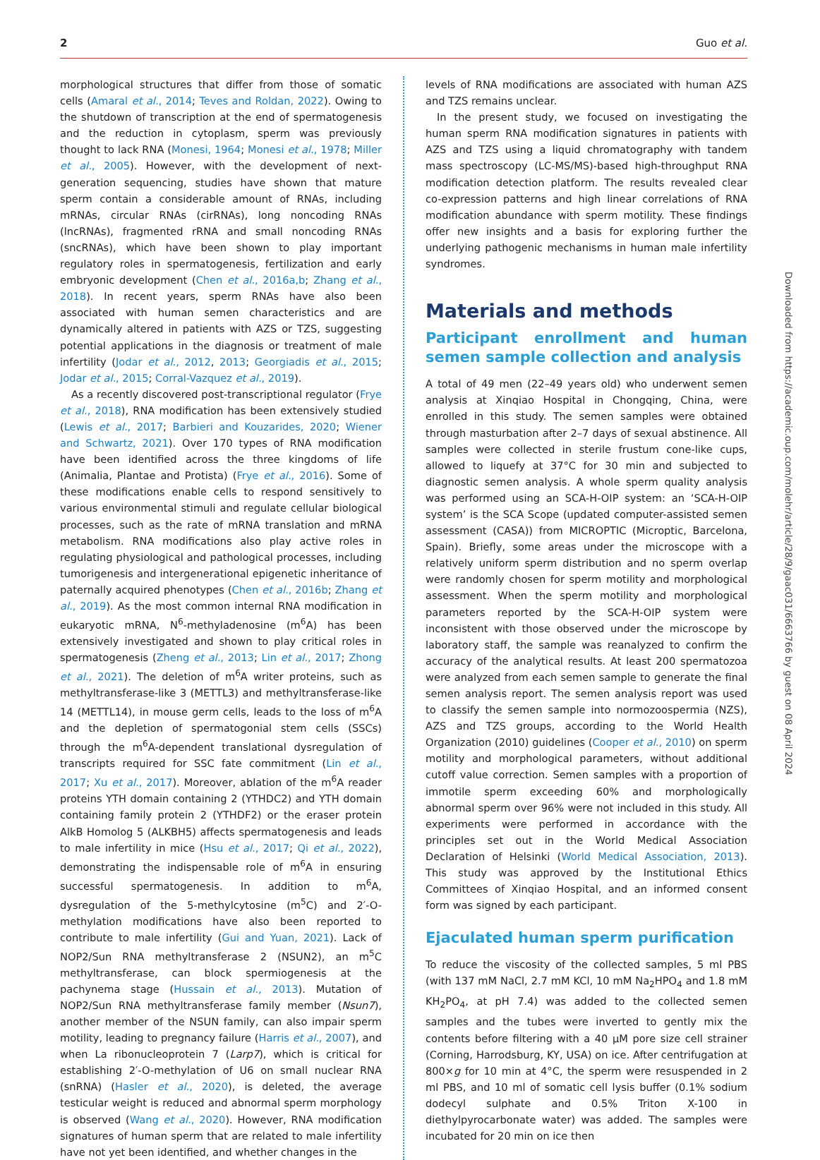2 Guo et al.
morphological structures that differ from those of somatic cells (Amaral et al., 2014; Teves and Roldan, 2022). Owing to the shutdown of transcription at the end of spermatogenesis and the reduction in cytoplasm, sperm was previously thought to lack RNA (Monesi, 1964; Monesi et al., 1978; Miller et al., 2005). However, with the development of next-generation sequencing, studies have shown that mature sperm contain a considerable amount of RNAs, including mRNAs, circular RNAs (cirRNAs), long noncoding RNAs (lncRNAs), fragmented rRNA and small noncoding RNAs (sncRNAs), which have been shown to play important regulatory roles in spermatogenesis, fertilization and early embryonic development (Chen et al., 2016a,b; Zhang et al., 2018). In recent years, sperm RNAs have also been associated with human semen characteristics and are dynamically altered in patients with AZS or TZS, suggesting potential applications in the diagnosis or treatment of male infertility (Jodar et al., 2012, 2013; Georgiadis et al., 2015; Jodar et al., 2015; Corral-Vazquez et al., 2019).
As a recently discovered post-transcriptional regulator (Frye et al., 2018), RNA modification has been extensively studied (Lewis et al., 2017; Barbieri and Kouzarides, 2020; Wiener and Schwartz, 2021). Over 170 types of RNA modification have been identified across the three kingdoms of life (Animalia, Plantae and Protista) (Frye et al., 2016). Some of these modifications enable cells to respond sensitively to various environmental stimuli and regulate cellular biological processes, such as the rate of mRNA translation and mRNA metabolism. RNA modifications also play active roles in regulating physiological and pathological processes, including tumorigenesis and intergenerational epigenetic inheritance of paternally acquired phenotypes (Chen et al., 2016b; Zhang et al., 2019). As the most common internal RNA modification in eukaryotic mRNA, N<sup>6</sup>-methyladenosine (m<sup>6</sup>A) has been extensively investigated and shown to play critical roles in spermatogenesis (Zheng et al., 2013; Lin et al., 2017; Zhong et al., 2021). The deletion of m<sup>6</sup>A writer proteins, such as methyltransferase-like 3 (METTL3) and methyltransferase-like 14 (METTL14), in mouse germ cells, leads to the loss of m<sup>6</sup>A and the depletion of spermatogonial stem cells (SSCs) through the m<sup>6</sup>A-dependent translational dysregulation of transcripts required for SSC fate commitment (Lin et al., 2017; Xu et al., 2017). Moreover, ablation of the m<sup>6</sup>A reader proteins YTH domain containing 2 (YTHDC2) and YTH domain containing family protein 2 (YTHDF2) or the eraser protein AlkB Homolog 5 (ALKBH5) affects spermatogenesis and leads to male infertility in mice (Hsu et al., 2017; Qi et al., 2022), demonstrating the indispensable role of m<sup>6</sup>A in ensuring successful spermatogenesis. In addition to m<sup>6</sup>A, dysregulation of the 5-methylcytosine (m<sup>5</sup>C) and 2′-O-methylation modifications have also been reported to contribute to male infertility (Gui and Yuan, 2021). Lack of NOP2/Sun RNA methyltransferase 2 (NSUN2), an m<sup>5</sup>C methyltransferase, can block spermiogenesis at the pachynema stage (Hussain et al., 2013). Mutation of NOP2/Sun RNA methyltransferase family member (Nsun7), another member of the NSUN family, can also impair sperm motility, leading to pregnancy failure (Harris et al., 2007), and when La ribonucleoprotein 7 (Larp7), which is critical for establishing 2′-O-methylation of U6 on small nuclear RNA (snRNA) (Hasler et al., 2020), is deleted, the average testicular weight is reduced and abnormal sperm morphology is observed (Wang et al., 2020). However, RNA modification signatures of human sperm that are related to male infertility have not yet been identified, and whether changes in the
levels of RNA modifications are associated with human AZS and TZS remains unclear.
In the present study, we focused on investigating the human sperm RNA modification signatures in patients with AZS and TZS using a liquid chromatography with tandem mass spectroscopy (LC-MS/MS)-based high-throughput RNA modification detection platform. The results revealed clear co-expression patterns and high linear correlations of RNA modification abundance with sperm motility. These findings offer new insights and a basis for exploring further the underlying pathogenic mechanisms in human male infertility syndromes.
Materials and methods
Participant enrollment and human semen sample collection and analysis
A total of 49 men (22–49 years old) who underwent semen analysis at Xinqiao Hospital in Chongqing, China, were enrolled in this study. The semen samples were obtained through masturbation after 2–7 days of sexual abstinence. All samples were collected in sterile frustum cone-like cups, allowed to liquefy at 37°C for 30 min and subjected to diagnostic semen analysis. A whole sperm quality analysis was performed using an SCA-H-OIP system: an ‘SCA-H-OIP system’ is the SCA Scope (updated computer-assisted semen assessment (CASA)) from MICROPTIC (Microptic, Barcelona, Spain). Briefly, some areas under the microscope with a relatively uniform sperm distribution and no sperm overlap were randomly chosen for sperm motility and morphological assessment. When the sperm motility and morphological parameters reported by the SCA-H-OIP system were inconsistent with those observed under the microscope by laboratory staff, the sample was reanalyzed to confirm the accuracy of the analytical results. At least 200 spermatozoa were analyzed from each semen sample to generate the final semen analysis report. The semen analysis report was used to classify the semen sample into normozoospermia (NZS), AZS and TZS groups, according to the World Health Organization (2010) guidelines (Cooper et al., 2010) on sperm motility and morphological parameters, without additional cutoff value correction. Semen samples with a proportion of immotile sperm exceeding 60% and morphologically abnormal sperm over 96% were not included in this study. All experiments were performed in accordance with the principles set out in the World Medical Association Declaration of Helsinki (World Medical Association, 2013). This study was approved by the Institutional Ethics Committees of Xinqiao Hospital, and an informed consent form was signed by each participant.
Ejaculated human sperm purification
To reduce the viscosity of the collected samples, 5 ml PBS (with 137 mM NaCl, 2.7 mM KCl, 10 mM Na<sub>2</sub>HPO<sub>4</sub> and 1.8 mM KH<sub>2</sub>PO<sub>4</sub>, at pH 7.4) was added to the collected semen samples and the tubes were inverted to gently mix the contents before filtering with a 40 μM pore size cell strainer (Corning, Harrodsburg, KY, USA) on ice. After centrifugation at 800×g for 10 min at 4°C, the sperm were resuspended in 2 ml PBS, and 10 ml of somatic cell lysis buffer (0.1% sodium dodecyl sulphate and 0.5% Triton X-100 in diethylpyrocarbonate water) was added. The samples were incubated for 20 min on ice then
Downloaded from https://academic.oup.com/molehr/article/28/9/gaac031/6663766 by guest on 08 April 2024